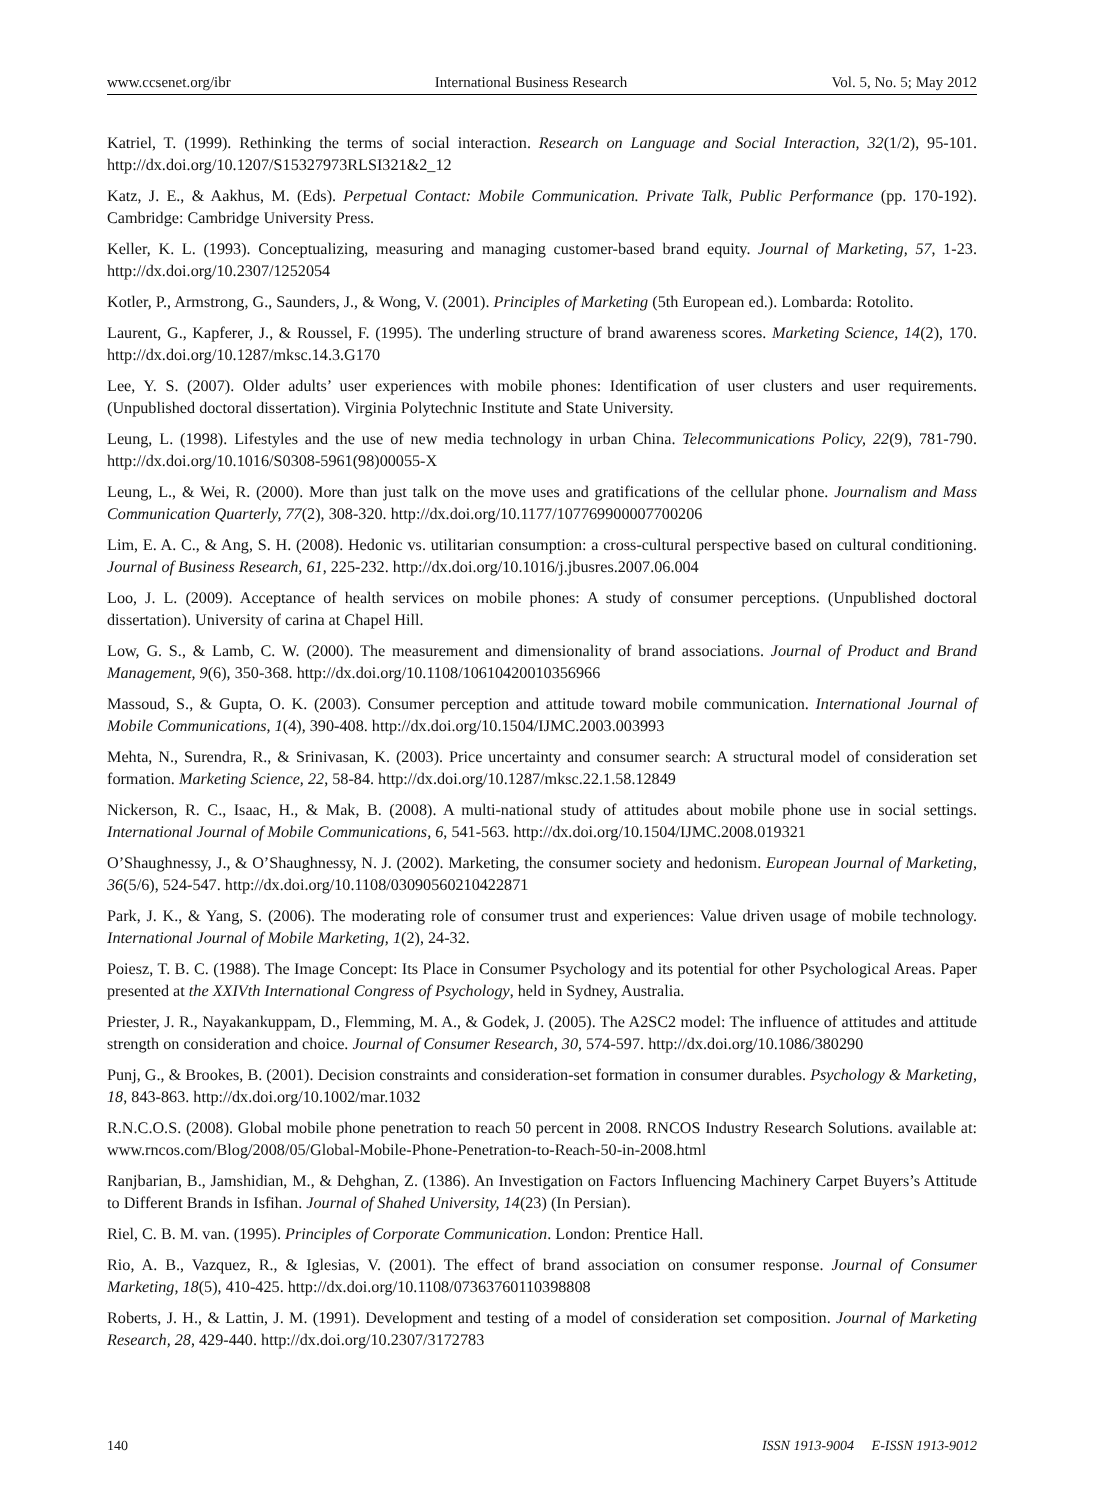www.ccsenet.org/ibr International Business Research Vol. 5, No. 5; May 2012
Katriel, T. (1999). Rethinking the terms of social interaction. Research on Language and Social Interaction, 32(1/2), 95-101. http://dx.doi.org/10.1207/S15327973RLSI321&2_12
Katz, J. E., & Aakhus, M. (Eds). Perpetual Contact: Mobile Communication. Private Talk, Public Performance (pp. 170-192). Cambridge: Cambridge University Press.
Keller, K. L. (1993). Conceptualizing, measuring and managing customer-based brand equity. Journal of Marketing, 57, 1-23. http://dx.doi.org/10.2307/1252054
Kotler, P., Armstrong, G., Saunders, J., & Wong, V. (2001). Principles of Marketing (5th European ed.). Lombarda: Rotolito.
Laurent, G., Kapferer, J., & Roussel, F. (1995). The underling structure of brand awareness scores. Marketing Science, 14(2), 170. http://dx.doi.org/10.1287/mksc.14.3.G170
Lee, Y. S. (2007). Older adults’ user experiences with mobile phones: Identification of user clusters and user requirements. (Unpublished doctoral dissertation). Virginia Polytechnic Institute and State University.
Leung, L. (1998). Lifestyles and the use of new media technology in urban China. Telecommunications Policy, 22(9), 781-790. http://dx.doi.org/10.1016/S0308-5961(98)00055-X
Leung, L., & Wei, R. (2000). More than just talk on the move uses and gratifications of the cellular phone. Journalism and Mass Communication Quarterly, 77(2), 308-320. http://dx.doi.org/10.1177/107769900007700206
Lim, E. A. C., & Ang, S. H. (2008). Hedonic vs. utilitarian consumption: a cross-cultural perspective based on cultural conditioning. Journal of Business Research, 61, 225-232. http://dx.doi.org/10.1016/j.jbusres.2007.06.004
Loo, J. L. (2009). Acceptance of health services on mobile phones: A study of consumer perceptions. (Unpublished doctoral dissertation). University of carina at Chapel Hill.
Low, G. S., & Lamb, C. W. (2000). The measurement and dimensionality of brand associations. Journal of Product and Brand Management, 9(6), 350-368. http://dx.doi.org/10.1108/10610420010356966
Massoud, S., & Gupta, O. K. (2003). Consumer perception and attitude toward mobile communication. International Journal of Mobile Communications, 1(4), 390-408. http://dx.doi.org/10.1504/IJMC.2003.003993
Mehta, N., Surendra, R., & Srinivasan, K. (2003). Price uncertainty and consumer search: A structural model of consideration set formation. Marketing Science, 22, 58-84. http://dx.doi.org/10.1287/mksc.22.1.58.12849
Nickerson, R. C., Isaac, H., & Mak, B. (2008). A multi-national study of attitudes about mobile phone use in social settings. International Journal of Mobile Communications, 6, 541-563. http://dx.doi.org/10.1504/IJMC.2008.019321
O’Shaughnessy, J., & O’Shaughnessy, N. J. (2002). Marketing, the consumer society and hedonism. European Journal of Marketing, 36(5/6), 524-547. http://dx.doi.org/10.1108/03090560210422871
Park, J. K., & Yang, S. (2006). The moderating role of consumer trust and experiences: Value driven usage of mobile technology. International Journal of Mobile Marketing, 1(2), 24-32.
Poiesz, T. B. C. (1988). The Image Concept: Its Place in Consumer Psychology and its potential for other Psychological Areas. Paper presented at the XXIVth International Congress of Psychology, held in Sydney, Australia.
Priester, J. R., Nayakankuppam, D., Flemming, M. A., & Godek, J. (2005). The A2SC2 model: The influence of attitudes and attitude strength on consideration and choice. Journal of Consumer Research, 30, 574-597. http://dx.doi.org/10.1086/380290
Punj, G., & Brookes, B. (2001). Decision constraints and consideration-set formation in consumer durables. Psychology & Marketing, 18, 843-863. http://dx.doi.org/10.1002/mar.1032
R.N.C.O.S. (2008). Global mobile phone penetration to reach 50 percent in 2008. RNCOS Industry Research Solutions. available at: www.rncos.com/Blog/2008/05/Global-Mobile-Phone-Penetration-to-Reach-50-in-2008.html
Ranjbarian, B., Jamshidian, M., & Dehghan, Z. (1386). An Investigation on Factors Influencing Machinery Carpet Buyers’s Attitude to Different Brands in Isfihan. Journal of Shahed University, 14(23) (In Persian).
Riel, C. B. M. van. (1995). Principles of Corporate Communication. London: Prentice Hall.
Rio, A. B., Vazquez, R., & Iglesias, V. (2001). The effect of brand association on consumer response. Journal of Consumer Marketing, 18(5), 410-425. http://dx.doi.org/10.1108/07363760110398808
Roberts, J. H., & Lattin, J. M. (1991). Development and testing of a model of consideration set composition. Journal of Marketing Research, 28, 429-440. http://dx.doi.org/10.2307/3172783
140 ISSN 1913-9004 E-ISSN 1913-9012